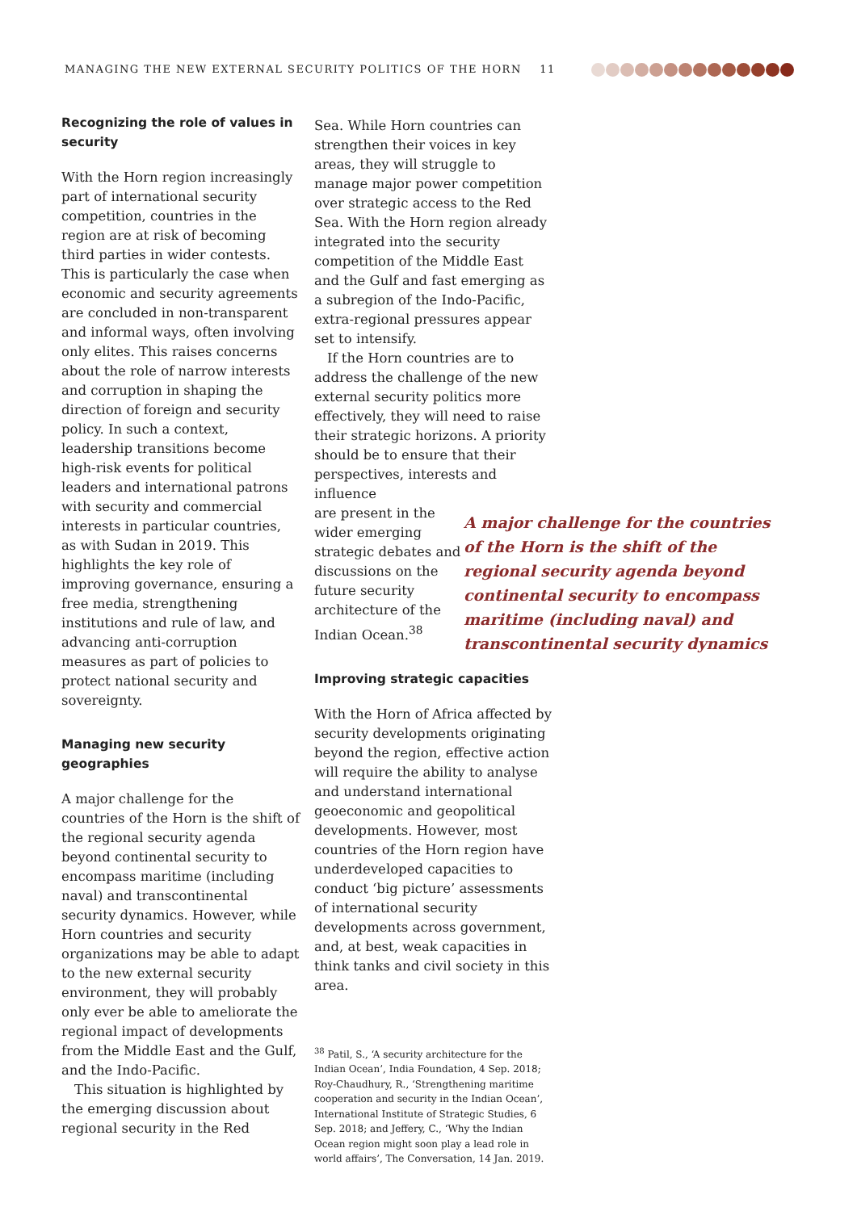MANAGING THE NEW EXTERNAL SECURITY POLITICS OF THE HORN 11
Recognizing the role of values in security
With the Horn region increasingly part of international security competition, countries in the region are at risk of becoming third parties in wider contests. This is particularly the case when economic and security agreements are concluded in non-transparent and informal ways, often involving only elites. This raises concerns about the role of narrow interests and corruption in shaping the direction of foreign and security policy. In such a context, leadership transitions become high-risk events for political leaders and international patrons with security and commercial interests in particular countries, as with Sudan in 2019. This highlights the key role of improving governance, ensuring a free media, strengthening institutions and rule of law, and advancing anti-corruption measures as part of policies to protect national security and sovereignty.
Managing new security geographies
A major challenge for the countries of the Horn is the shift of the regional security agenda beyond continental security to encompass maritime (including naval) and transcontinental security dynamics. However, while Horn countries and security organizations may be able to adapt to the new external security environment, they will probably only ever be able to ameliorate the regional impact of developments from the Middle East and the Gulf, and the Indo-Pacific.
This situation is highlighted by the emerging discussion about regional security in the Red
Sea. While Horn countries can strengthen their voices in key areas, they will struggle to manage major power competition over strategic access to the Red Sea. With the Horn region already integrated into the security competition of the Middle East and the Gulf and fast emerging as a subregion of the Indo-Pacific, extra-regional pressures appear set to intensify.
If the Horn countries are to address the challenge of the new external security politics more effectively, they will need to raise their strategic horizons. A priority should be to ensure that their perspectives, interests and influence
A major challenge for the countries of the Horn is the shift of the regional security agenda beyond continental security to encompass maritime (including naval) and transcontinental security dynamics
are present in the wider emerging strategic debates and discussions on the future security architecture of the Indian Ocean.<sup>38</sup>
Improving strategic capacities
With the Horn of Africa affected by security developments originating beyond the region, effective action will require the ability to analyse and understand international geoeconomic and geopolitical developments. However, most countries of the Horn region have underdeveloped capacities to conduct ‘big picture’ assessments of international security developments across government, and, at best, weak capacities in think tanks and civil society in this area.
<sup>38</sup> Patil, S., ‘A security architecture for the Indian Ocean’, India Foundation, 4 Sep. 2018; Roy-Chaudhury, R., ‘Strengthening maritime cooperation and security in the Indian Ocean’, International Institute of Strategic Studies, 6 Sep. 2018; and Jeffery, C., ‘Why the Indian Ocean region might soon play a lead role in world affairs’, The Conversation, 14 Jan. 2019.